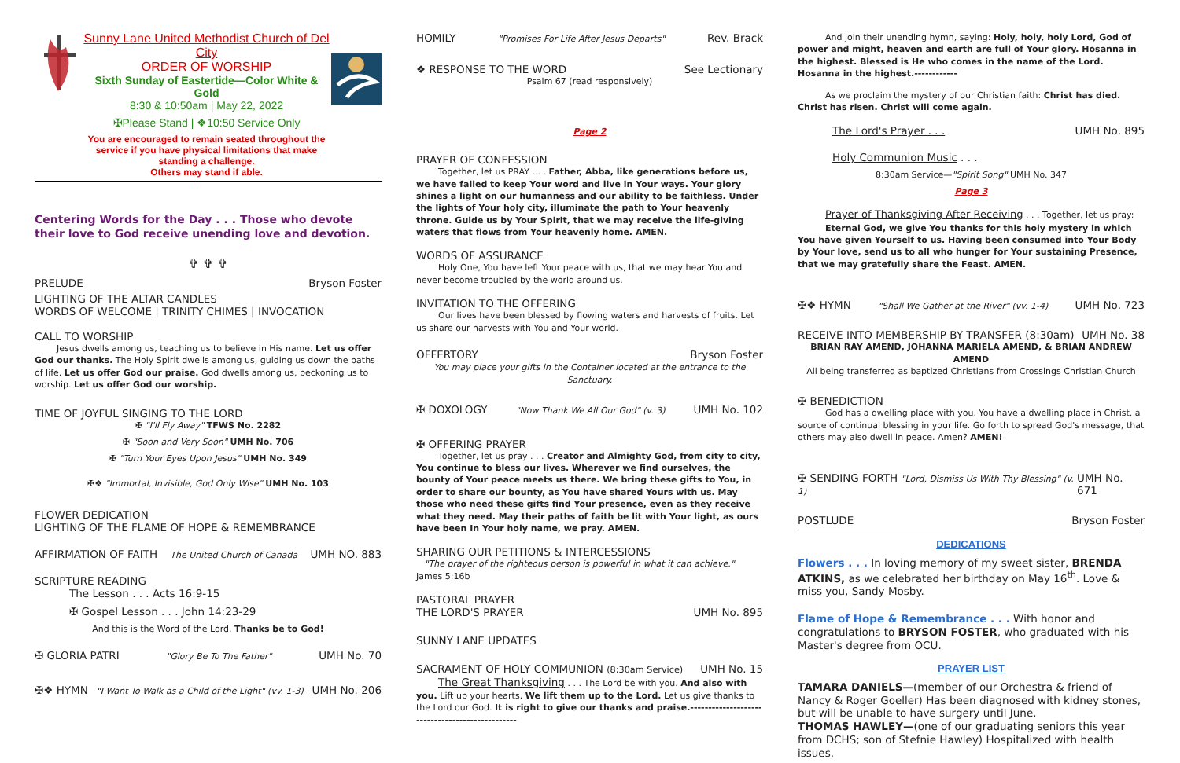Sunny Lane United Methodist Church of Del City
ORDER OF WORSHIP
Sixth Sunday of Eastertide—Color White & Gold
8:30 & 10:50am | May 22, 2022
✠Please Stand | ❖10:50 Service Only
You are encouraged to remain seated throughout the service if you have physical limitations that make standing a challenge.
Others may stand if able.
Centering Words for the Day . . . Those who devote their love to God receive unending love and devotion.
✞ ✞ ✞
PRELUDE Bryson Foster
LIGHTING OF THE ALTAR CANDLES
WORDS OF WELCOME | TRINITY CHIMES | INVOCATION
CALL TO WORSHIP
Jesus dwells among us, teaching us to believe in His name. Let us offer God our thanks. The Holy Spirit dwells among us, guiding us down the paths of life. Let us offer God our praise. God dwells among us, beckoning us to worship. Let us offer God our worship.
TIME OF JOYFUL SINGING TO THE LORD
✠ "I'll Fly Away" TFWS No. 2282
✠ "Soon and Very Soon" UMH No. 706
✠ "Turn Your Eyes Upon Jesus" UMH No. 349
✠❖ "Immortal, Invisible, God Only Wise" UMH No. 103
FLOWER DEDICATION
LIGHTING OF THE FLAME OF HOPE & REMEMBRANCE
AFFIRMATION OF FAITH The United Church of Canada UMH NO. 883
SCRIPTURE READING
The Lesson . . . Acts 16:9-15
✠ Gospel Lesson . . . John 14:23-29
And this is the Word of the Lord. Thanks be to God!
✠ GLORIA PATRI "Glory Be To The Father" UMH No. 70
✠❖ HYMN "I Want To Walk as a Child of the Light" (vv. 1-3) UMH No. 206
HOMILY "Promises For Life After Jesus Departs" Rev. Brack
❖ RESPONSE TO THE WORD See Lectionary
Psalm 67 (read responsively)
Page 2
PRAYER OF CONFESSION
Together, let us PRAY . . . Father, Abba, like generations before us, we have failed to keep Your word and live in Your ways. Your glory shines a light on our humanness and our ability to be faithless. Under the lights of Your holy city, illuminate the path to Your heavenly throne. Guide us by Your Spirit, that we may receive the life-giving waters that flows from Your heavenly home. AMEN.
WORDS OF ASSURANCE
Holy One, You have left Your peace with us, that we may hear You and never become troubled by the world around us.
INVITATION TO THE OFFERING
Our lives have been blessed by flowing waters and harvests of fruits. Let us share our harvests with You and Your world.
OFFERTORY Bryson Foster
You may place your gifts in the Container located at the entrance to the Sanctuary.
✠ DOXOLOGY "Now Thank We All Our God" (v. 3) UMH No. 102
✠ OFFERING PRAYER
Together, let us pray . . . Creator and Almighty God, from city to city, You continue to bless our lives. Wherever we find ourselves, the bounty of Your peace meets us there. We bring these gifts to You, in order to share our bounty, as You have shared Yours with us. May those who need these gifts find Your presence, even as they receive what they need. May their paths of faith be lit with Your light, as ours have been In Your holy name, we pray. AMEN.
SHARING OUR PETITIONS & INTERCESSIONS
"The prayer of the righteous person is powerful in what it can achieve." James 5:16b
PASTORAL PRAYER
THE LORD'S PRAYER UMH No. 895
SUNNY LANE UPDATES
SACRAMENT OF HOLY COMMUNION (8:30am Service) UMH No. 15
The Great Thanksgiving . . . The Lord be with you. And also with you. Lift up your hearts. We lift them up to the Lord. Let us give thanks to the Lord our God. It is right to give our thanks and praise.------------------------------------------------
And join their unending hymn, saying: Holy, holy, holy Lord, God of power and might, heaven and earth are full of Your glory. Hosanna in the highest. Blessed is He who comes in the name of the Lord. Hosanna in the highest.------------
As we proclaim the mystery of our Christian faith: Christ has died. Christ has risen. Christ will come again.
The Lord's Prayer . . . UMH No. 895
Holy Communion Music . . .
8:30am Service—"Spirit Song" UMH No. 347
Page 3
Prayer of Thanksgiving After Receiving . . . Together, let us pray:
Eternal God, we give You thanks for this holy mystery in which You have given Yourself to us. Having been consumed into Your Body by Your love, send us to all who hunger for Your sustaining Presence, that we may gratefully share the Feast. AMEN.
✠❖ HYMN "Shall We Gather at the River" (vv. 1-4) UMH No. 723
RECEIVE INTO MEMBERSHIP BY TRANSFER (8:30am) UMH No. 38
BRIAN RAY AMEND, JOHANNA MARIELA AMEND, & BRIAN ANDREW AMEND
All being transferred as baptized Christians from Crossings Christian Church
✠ BENEDICTION
God has a dwelling place with you. You have a dwelling place in Christ, a source of continual blessing in your life. Go forth to spread God's message, that others may also dwell in peace. Amen? AMEN!
✠ SENDING FORTH "Lord, Dismiss Us With Thy Blessing" (v. 1) UMH No. 671
POSTLUDE Bryson Foster
DEDICATIONS
Flowers . . . In loving memory of my sweet sister, BRENDA ATKINS, as we celebrated her birthday on May 16<sup>th</sup>. Love & miss you, Sandy Mosby.
Flame of Hope & Remembrance . . . With honor and congratulations to BRYSON FOSTER, who graduated with his Master's degree from OCU.
PRAYER LIST
TAMARA DANIELS—(member of our Orchestra & friend of Nancy & Roger Goeller) Has been diagnosed with kidney stones, but will be unable to have surgery until June.
THOMAS HAWLEY—(one of our graduating seniors this year from DCHS; son of Stefnie Hawley) Hospitalized with health issues.